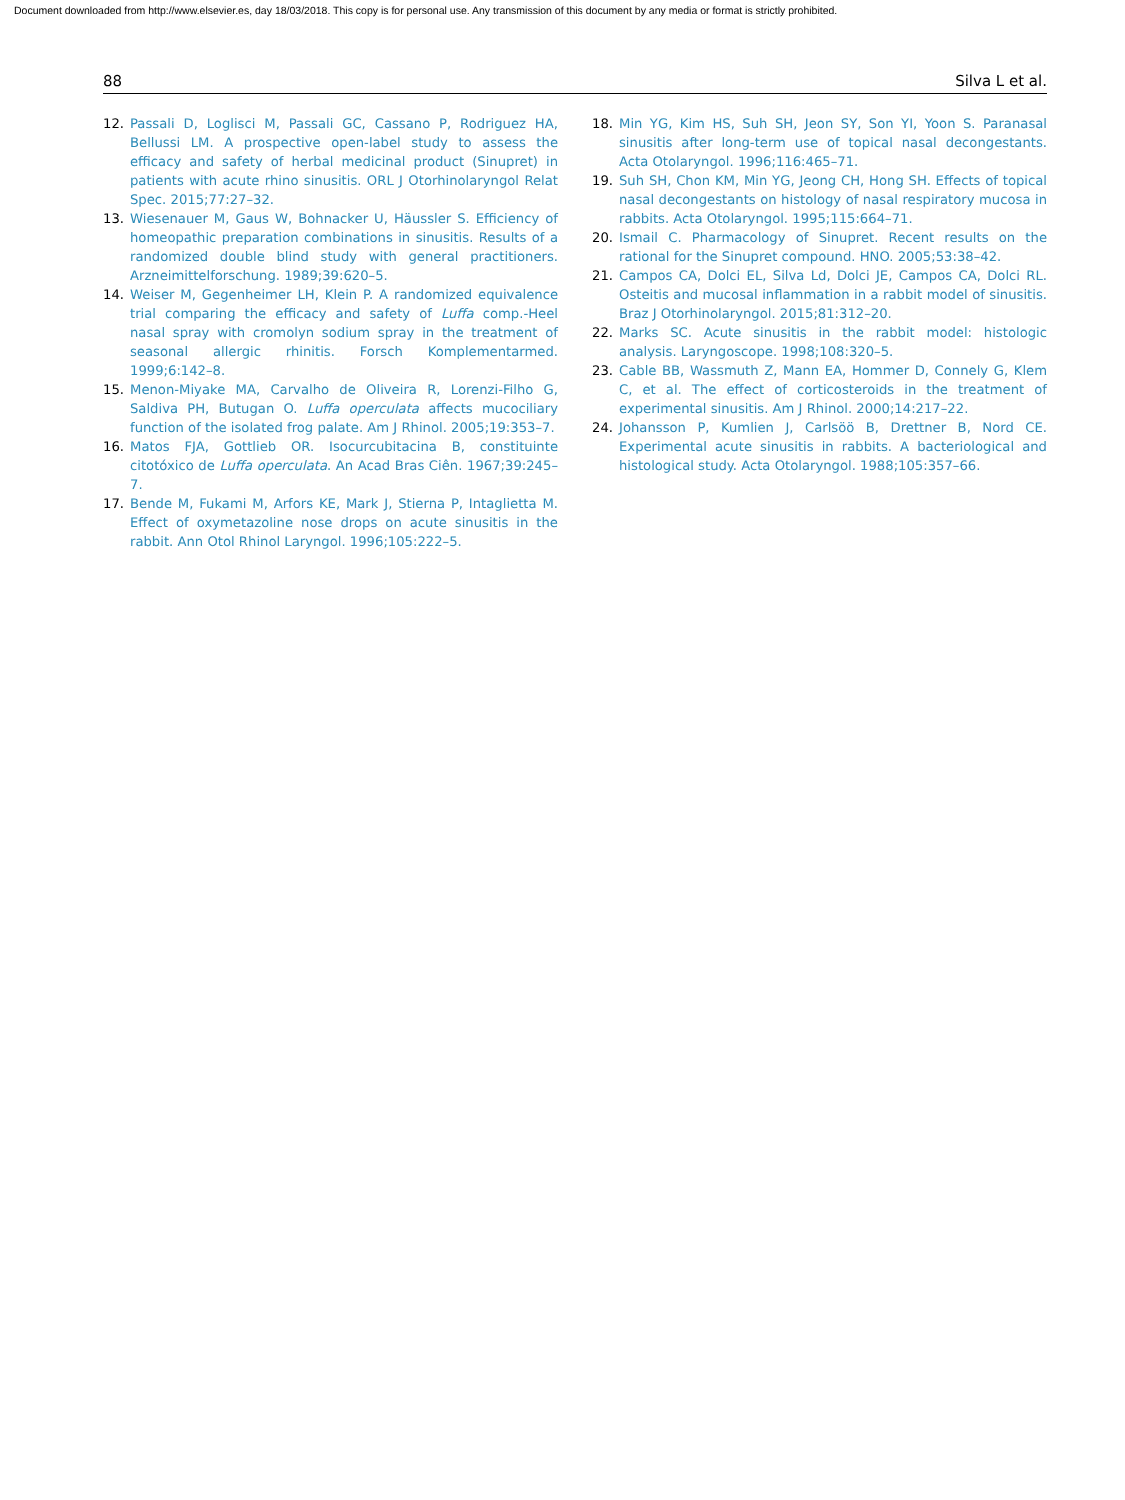Document downloaded from http://www.elsevier.es, day 18/03/2018. This copy is for personal use. Any transmission of this document by any media or format is strictly prohibited.
88 Silva L et al.
12. Passali D, Loglisci M, Passali GC, Cassano P, Rodriguez HA, Bellussi LM. A prospective open-label study to assess the efficacy and safety of herbal medicinal product (Sinupret) in patients with acute rhino sinusitis. ORL J Otorhinolaryngol Relat Spec. 2015;77:27–32.
13. Wiesenauer M, Gaus W, Bohnacker U, Häussler S. Efficiency of homeopathic preparation combinations in sinusitis. Results of a randomized double blind study with general practitioners. Arzneimittelforschung. 1989;39:620–5.
14. Weiser M, Gegenheimer LH, Klein P. A randomized equivalence trial comparing the efficacy and safety of Luffa comp.-Heel nasal spray with cromolyn sodium spray in the treatment of seasonal allergic rhinitis. Forsch Komplementarmed. 1999;6:142–8.
15. Menon-Miyake MA, Carvalho de Oliveira R, Lorenzi-Filho G, Saldiva PH, Butugan O. Luffa operculata affects mucociliary function of the isolated frog palate. Am J Rhinol. 2005;19:353–7.
16. Matos FJA, Gottlieb OR. Isocurcubitacina B, constituinte citotóxico de Luffa operculata. An Acad Bras Ciên. 1967;39:245–7.
17. Bende M, Fukami M, Arfors KE, Mark J, Stierna P, Intaglietta M. Effect of oxymetazoline nose drops on acute sinusitis in the rabbit. Ann Otol Rhinol Laryngol. 1996;105:222–5.
18. Min YG, Kim HS, Suh SH, Jeon SY, Son YI, Yoon S. Paranasal sinusitis after long-term use of topical nasal decongestants. Acta Otolaryngol. 1996;116:465–71.
19. Suh SH, Chon KM, Min YG, Jeong CH, Hong SH. Effects of topical nasal decongestants on histology of nasal respiratory mucosa in rabbits. Acta Otolaryngol. 1995;115:664–71.
20. Ismail C. Pharmacology of Sinupret. Recent results on the rational for the Sinupret compound. HNO. 2005;53:38–42.
21. Campos CA, Dolci EL, Silva Ld, Dolci JE, Campos CA, Dolci RL. Osteitis and mucosal inflammation in a rabbit model of sinusitis. Braz J Otorhinolaryngol. 2015;81:312–20.
22. Marks SC. Acute sinusitis in the rabbit model: histologic analysis. Laryngoscope. 1998;108:320–5.
23. Cable BB, Wassmuth Z, Mann EA, Hommer D, Connely G, Klem C, et al. The effect of corticosteroids in the treatment of experimental sinusitis. Am J Rhinol. 2000;14:217–22.
24. Johansson P, Kumlien J, Carlsöö B, Drettner B, Nord CE. Experimental acute sinusitis in rabbits. A bacteriological and histological study. Acta Otolaryngol. 1988;105:357–66.